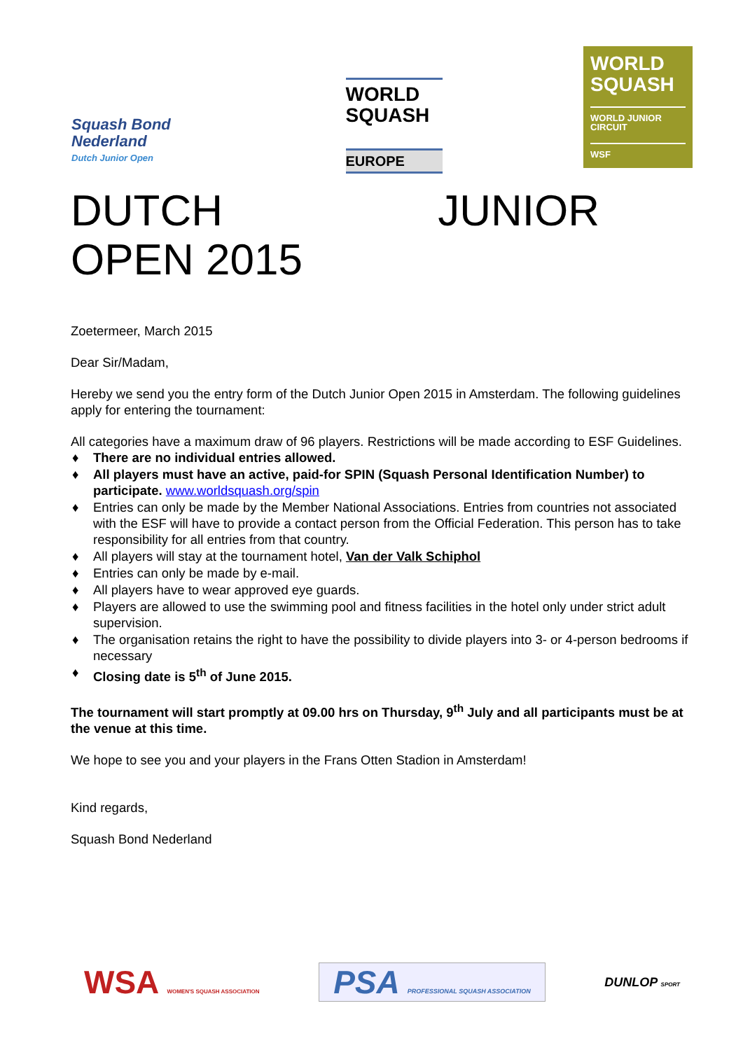Squash Bond
Nederland
Dutch Junior Open
WORLD
SQUASH
EUROPE
WORLD
SQUASH
WORLD JUNIOR
CIRCUIT
WSF
DUTCH JUNIOR
OPEN 2015
Zoetermeer, March 2015
Dear Sir/Madam,
Hereby we send you the entry form of the Dutch Junior Open 2015 in Amsterdam. The following guidelines apply for entering the tournament:
All categories have a maximum draw of 96 players. Restrictions will be made according to ESF Guidelines.
♦ There are no individual entries allowed.
♦ All players must have an active, paid-for SPIN (Squash Personal Identification Number) to participate. www.worldsquash.org/spin
♦ Entries can only be made by the Member National Associations. Entries from countries not associated with the ESF will have to provide a contact person from the Official Federation. This person has to take responsibility for all entries from that country.
♦ All players will stay at the tournament hotel, Van der Valk Schiphol
♦ Entries can only be made by e-mail.
♦ All players have to wear approved eye guards.
♦ Players are allowed to use the swimming pool and fitness facilities in the hotel only under strict adult supervision.
♦ The organisation retains the right to have the possibility to divide players into 3- or 4-person bedrooms if necessary
♦ Closing date is 5<sup>th</sup> of June 2015.
The tournament will start promptly at 09.00 hrs on Thursday, 9<sup>th</sup> July and all participants must be at the venue at this time.
We hope to see you and your players in the Frans Otten Stadion in Amsterdam!
Kind regards,
Squash Bond Nederland
WSA WOMEN'S SQUASH ASSOCIATION
PSA PROFESSIONAL SQUASH ASSOCIATION
DUNLOP SPORT